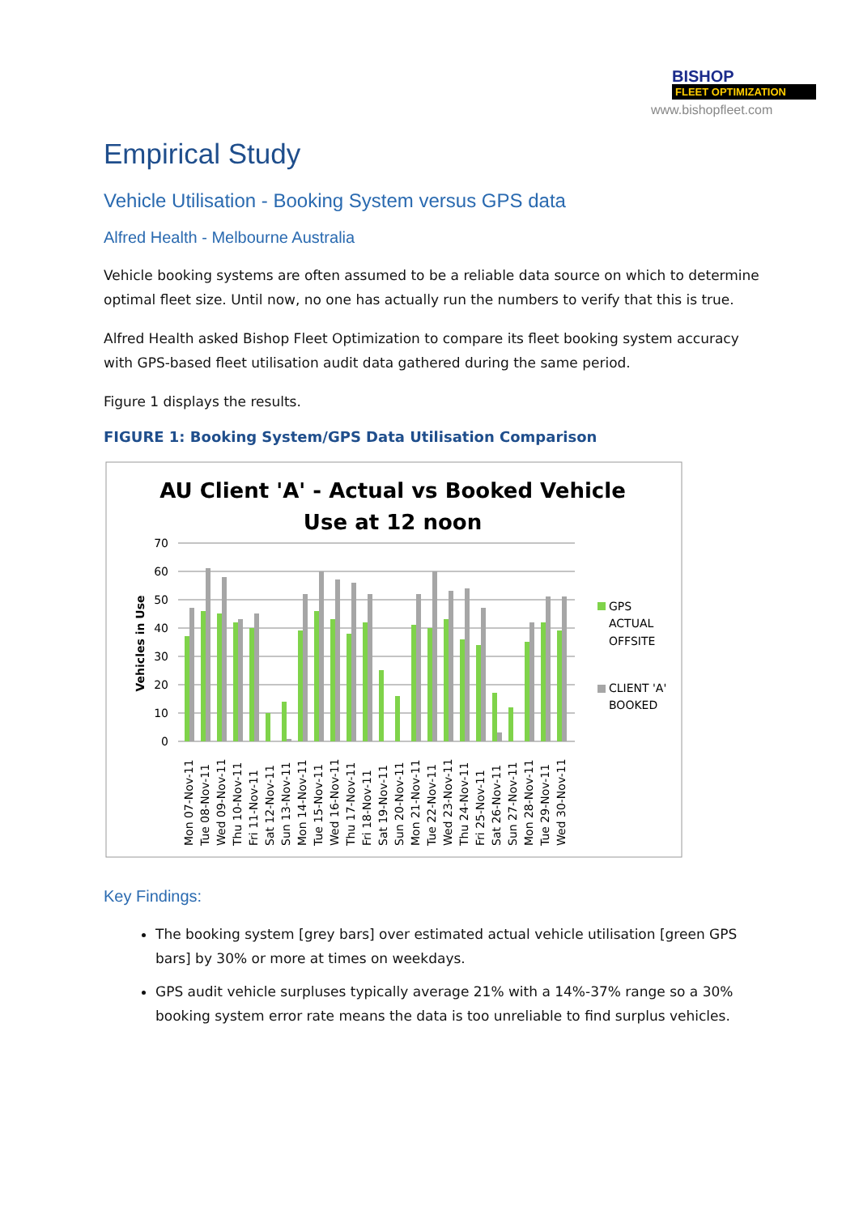BISHOP
FLEET OPTIMIZATION
www.bishopfleet.com
Empirical Study
Vehicle Utilisation - Booking System versus GPS data
Alfred Health - Melbourne Australia
Vehicle booking systems are often assumed to be a reliable data source on which to determine optimal fleet size. Until now, no one has actually run the numbers to verify that this is true.
Alfred Health asked Bishop Fleet Optimization to compare its fleet booking system accuracy with GPS-based fleet utilisation audit data gathered during the same period.
Figure 1 displays the results.
FIGURE 1: Booking System/GPS Data Utilisation Comparison
AU Client 'A' - Actual vs Booked Vehicle
Use at 12 noon
70
60
50
40
30
20
10
0
Vehicles in Use
GPS
ACTUAL
OFFSITE
CLIENT 'A'
BOOKED
Mon 07-Nov-11
Tue 08-Nov-11
Wed 09-Nov-11
Thu 10-Nov-11
Fri 11-Nov-11
Sat 12-Nov-11
Sun 13-Nov-11
Mon 14-Nov-11
Tue 15-Nov-11
Wed 16-Nov-11
Thu 17-Nov-11
Fri 18-Nov-11
Sat 19-Nov-11
Sun 20-Nov-11
Mon 21-Nov-11
Tue 22-Nov-11
Wed 23-Nov-11
Thu 24-Nov-11
Fri 25-Nov-11
Sat 26-Nov-11
Sun 27-Nov-11
Mon 28-Nov-11
Tue 29-Nov-11
Wed 30-Nov-11
Key Findings:
The booking system [grey bars] over estimated actual vehicle utilisation [green GPS bars] by 30% or more at times on weekdays.
GPS audit vehicle surpluses typically average 21% with a 14%-37% range so a 30% booking system error rate means the data is too unreliable to find surplus vehicles.